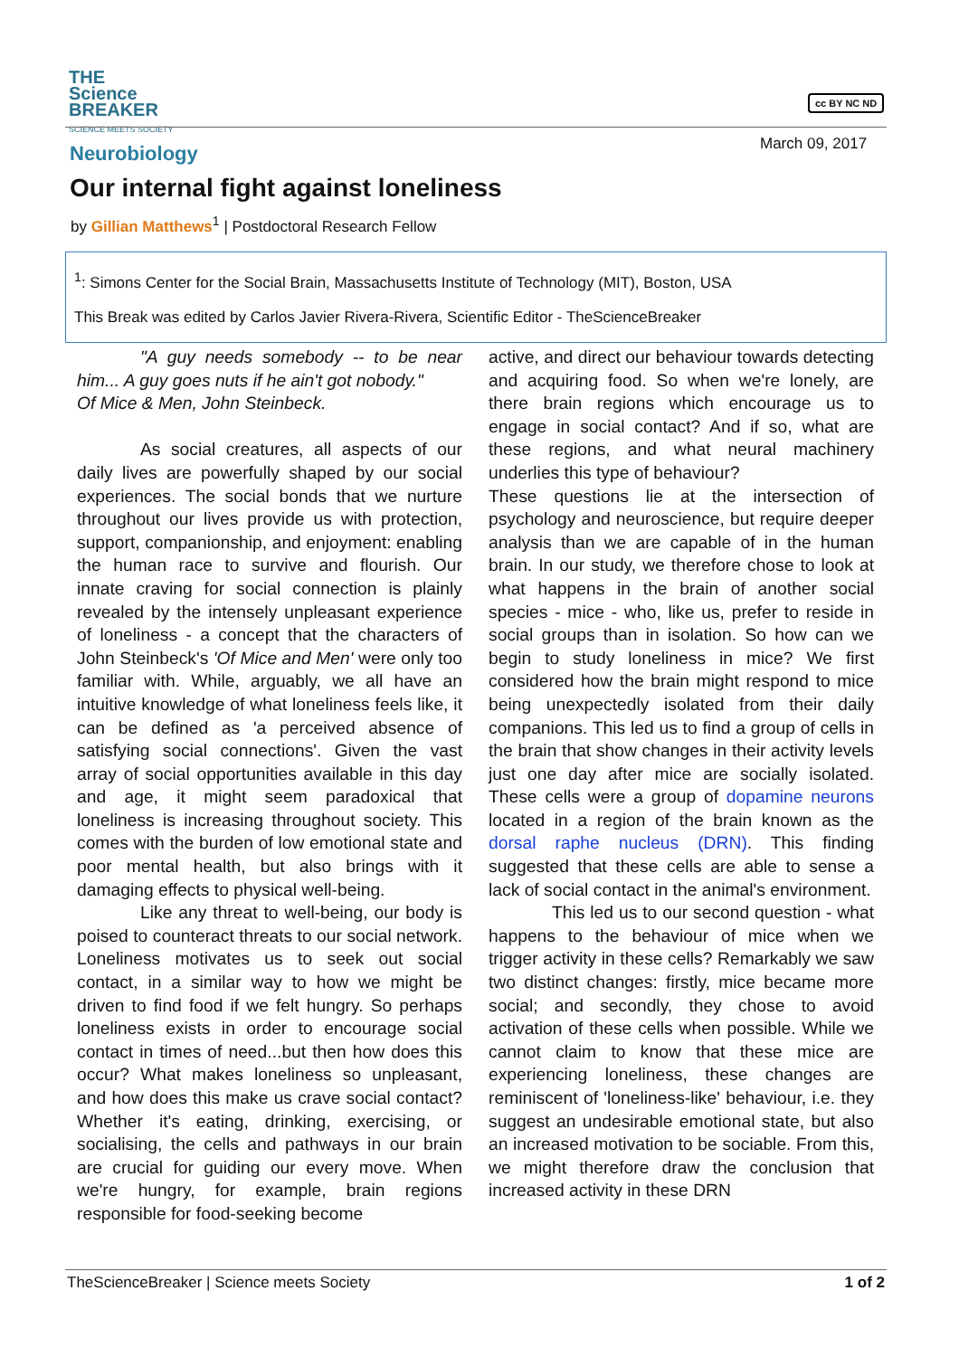THE
Science
BREAKER
SCIENCE MEETS SOCIETY
cc BY NC ND
Neurobiology March 09, 2017
Our internal fight against loneliness
by Gillian Matthews<sup>1</sup> | Postdoctoral Research Fellow
<sup>1</sup>: Simons Center for the Social Brain, Massachusetts Institute of Technology (MIT), Boston, USA
This Break was edited by Carlos Javier Rivera-Rivera, Scientific Editor - TheScienceBreaker
"A guy needs somebody -- to be near him... A guy goes nuts if he ain't got nobody."
Of Mice & Men, John Steinbeck.
As social creatures, all aspects of our daily lives are powerfully shaped by our social experiences. The social bonds that we nurture throughout our lives provide us with protection, support, companionship, and enjoyment: enabling the human race to survive and flourish. Our innate craving for social connection is plainly revealed by the intensely unpleasant experience of loneliness - a concept that the characters of John Steinbeck's 'Of Mice and Men' were only too familiar with. While, arguably, we all have an intuitive knowledge of what loneliness feels like, it can be defined as 'a perceived absence of satisfying social connections'. Given the vast array of social opportunities available in this day and age, it might seem paradoxical that loneliness is increasing throughout society. This comes with the burden of low emotional state and poor mental health, but also brings with it damaging effects to physical well-being.
Like any threat to well-being, our body is poised to counteract threats to our social network. Loneliness motivates us to seek out social contact, in a similar way to how we might be driven to find food if we felt hungry. So perhaps loneliness exists in order to encourage social contact in times of need...but then how does this occur? What makes loneliness so unpleasant, and how does this make us crave social contact? Whether it's eating, drinking, exercising, or socialising, the cells and pathways in our brain are crucial for guiding our every move. When we're hungry, for example, brain regions responsible for food-seeking become
active, and direct our behaviour towards detecting and acquiring food. So when we're lonely, are there brain regions which encourage us to engage in social contact? And if so, what are these regions, and what neural machinery underlies this type of behaviour?
These questions lie at the intersection of psychology and neuroscience, but require deeper analysis than we are capable of in the human brain. In our study, we therefore chose to look at what happens in the brain of another social species - mice - who, like us, prefer to reside in social groups than in isolation. So how can we begin to study loneliness in mice? We first considered how the brain might respond to mice being unexpectedly isolated from their daily companions. This led us to find a group of cells in the brain that show changes in their activity levels just one day after mice are socially isolated. These cells were a group of dopamine neurons located in a region of the brain known as the dorsal raphe nucleus (DRN). This finding suggested that these cells are able to sense a lack of social contact in the animal's environment.
This led us to our second question - what happens to the behaviour of mice when we trigger activity in these cells? Remarkably we saw two distinct changes: firstly, mice became more social; and secondly, they chose to avoid activation of these cells when possible. While we cannot claim to know that these mice are experiencing loneliness, these changes are reminiscent of 'loneliness-like' behaviour, i.e. they suggest an undesirable emotional state, but also an increased motivation to be sociable. From this, we might therefore draw the conclusion that increased activity in these DRN
TheScienceBreaker | Science meets Society 1 of 2